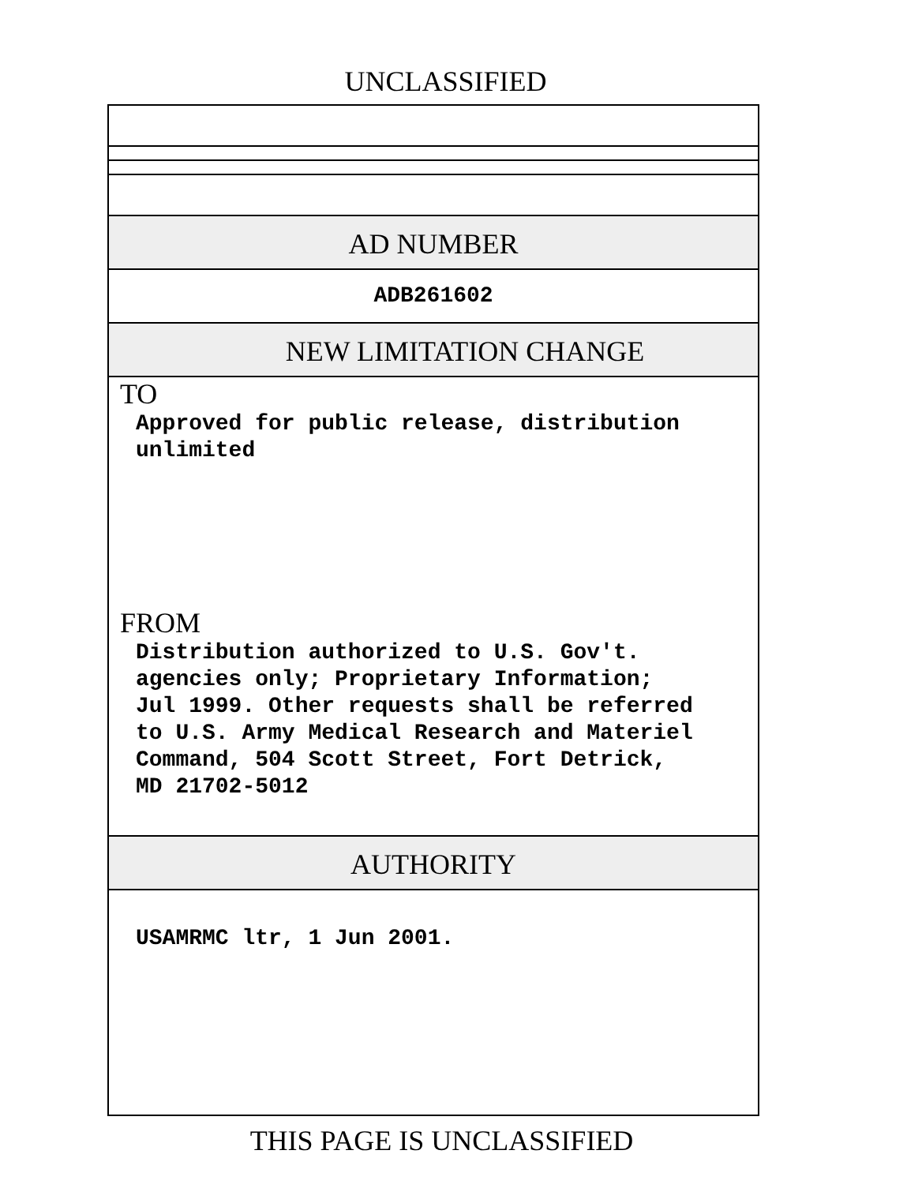UNCLASSIFIED
AD NUMBER
ADB261602
NEW LIMITATION CHANGE
TO
Approved for public release, distribution
unlimited
FROM
Distribution authorized to U.S. Gov't.
agencies only; Proprietary Information;
Jul 1999. Other requests shall be referred
to U.S. Army Medical Research and Materiel
Command, 504 Scott Street, Fort Detrick,
MD 21702-5012
AUTHORITY
USAMRMC ltr, 1 Jun 2001.
THIS PAGE IS UNCLASSIFIED